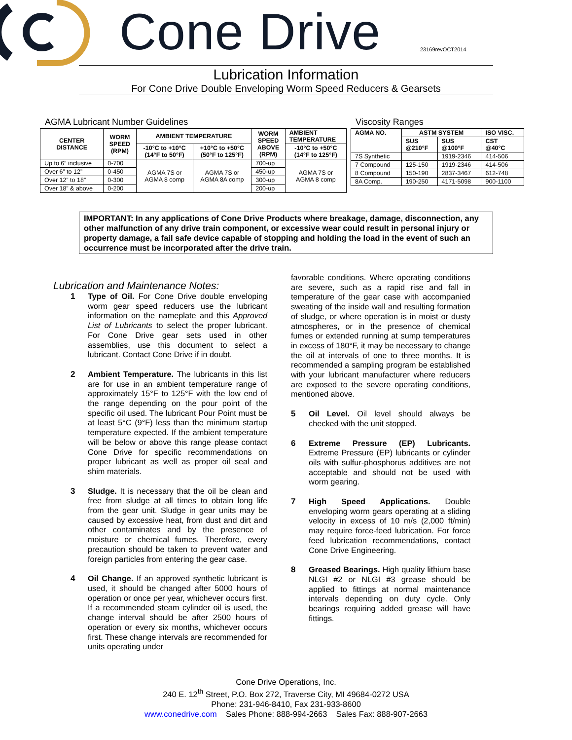Cone Drive 23169revOCT2014
Lubrication Information
For Cone Drive Double Enveloping Worm Speed Reducers & Gearsets
AGMA Lubricant Number Guidelines
| CENTER DISTANCE | WORM SPEED (RPM) | AMBIENT TEMPERATURE | | WORM SPEED ABOVE (RPM) | AMBIENT TEMPERATURE |
| --- | --- | --- | --- | --- | --- |
| | | -10°C to +10°C (14°F to 50°F) | +10°C to +50°C (50°F to 125°F) | | -10°C to +50°C (14°F to 125°F) |
| Up to 6” inclusive | 0-700 | AGMA 7S or AGMA 8 comp | AGMA 7S or AGMA 8A comp | 700-up | AGMA 7S or AGMA 8 comp |
| Over 6” to 12” | 0-450 | | | 450-up | |
| Over 12” to 18” | 0-300 | | | 300-up | |
| Over 18” & above | 0-200 | | | 200-up | |
Viscosity Ranges
| AGMA NO. | ASTM SYSTEM | | ISO VISC. |
| --- | --- | --- | --- |
| | SUS @210°F | SUS @100°F | CST @40°C |
| 7S Synthetic | | 1919-2346 | 414-506 |
| 7 Compound | 125-150 | 1919-2346 | 414-506 |
| 8 Compound | 150-190 | 2837-3467 | 612-748 |
| 8A Comp. | 190-250 | 4171-5098 | 900-1100 |
IMPORTANT: In any applications of Cone Drive Products where breakage, damage, disconnection, any other malfunction of any drive train component, or excessive wear could result in personal injury or property damage, a fail safe device capable of stopping and holding the load in the event of such an occurrence must be incorporated after the drive train.
Lubrication and Maintenance Notes:
1 Type of Oil. For Cone Drive double enveloping worm gear speed reducers use the lubricant information on the nameplate and this Approved List of Lubricants to select the proper lubricant. For Cone Drive gear sets used in other assemblies, use this document to select a lubricant. Contact Cone Drive if in doubt.
2 Ambient Temperature. The lubricants in this list are for use in an ambient temperature range of approximately 15°F to 125°F with the low end of the range depending on the pour point of the specific oil used. The lubricant Pour Point must be at least 5°C (9°F) less than the minimum startup temperature expected. If the ambient temperature will be below or above this range please contact Cone Drive for specific recommendations on proper lubricant as well as proper oil seal and shim materials.
3 Sludge. It is necessary that the oil be clean and free from sludge at all times to obtain long life from the gear unit. Sludge in gear units may be caused by excessive heat, from dust and dirt and other contaminates and by the presence of moisture or chemical fumes. Therefore, every precaution should be taken to prevent water and foreign particles from entering the gear case.
4 Oil Change. If an approved synthetic lubricant is used, it should be changed after 5000 hours of operation or once per year, whichever occurs first. If a recommended steam cylinder oil is used, the change interval should be after 2500 hours of operation or every six months, whichever occurs first. These change intervals are recommended for units operating under
favorable conditions. Where operating conditions are severe, such as a rapid rise and fall in temperature of the gear case with accompanied sweating of the inside wall and resulting formation of sludge, or where operation is in moist or dusty atmospheres, or in the presence of chemical fumes or extended running at sump temperatures in excess of 180°F, it may be necessary to change the oil at intervals of one to three months. It is recommended a sampling program be established with your lubricant manufacturer where reducers are exposed to the severe operating conditions, mentioned above.
5 Oil Level. Oil level should always be checked with the unit stopped.
6 Extreme Pressure (EP) Lubricants. Extreme Pressure (EP) lubricants or cylinder oils with sulfur-phosphorus additives are not acceptable and should not be used with worm gearing.
7 High Speed Applications. Double enveloping worm gears operating at a sliding velocity in excess of 10 m/s (2,000 ft/min) may require force-feed lubrication. For force feed lubrication recommendations, contact Cone Drive Engineering.
8 Greased Bearings. High quality lithium base NLGI #2 or NLGI #3 grease should be applied to fittings at normal maintenance intervals depending on duty cycle. Only bearings requiring added grease will have fittings.
Cone Drive Operations, Inc.
240 E. 12<sup>th</sup> Street, P.O. Box 272, Traverse City, MI 49684-0272 USA
Phone: 231-946-8410, Fax 231-933-8600
www.conedrive.com Sales Phone: 888-994-2663 Sales Fax: 888-907-2663